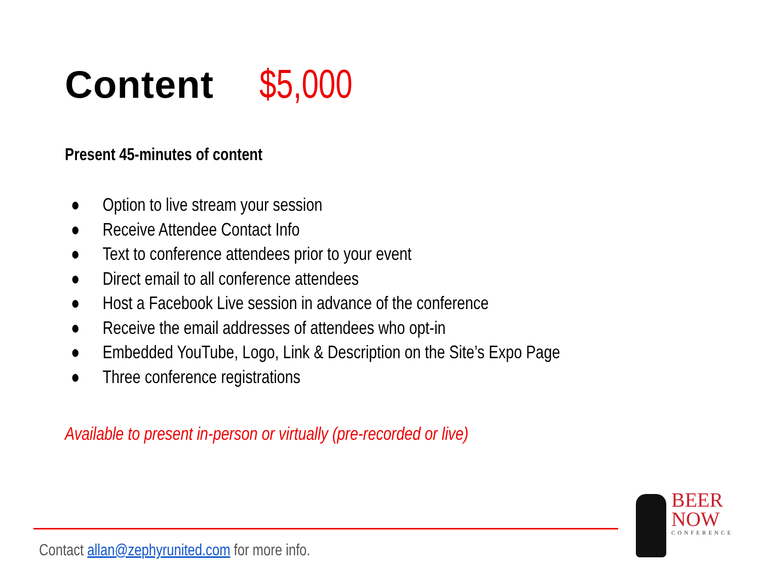Content $5,000
Present 45-minutes of content
● Option to live stream your session
● Receive Attendee Contact Info
● Text to conference attendees prior to your event
● Direct email to all conference attendees
● Host a Facebook Live session in advance of the conference
● Receive the email addresses of attendees who opt-in
● Embedded YouTube, Logo, Link & Description on the Site’s Expo Page
● Three conference registrations
Available to present in-person or virtually (pre-recorded or live)
Contact allan@zephyrunited.com for more info.
BEER
NOW
CONFERENCE